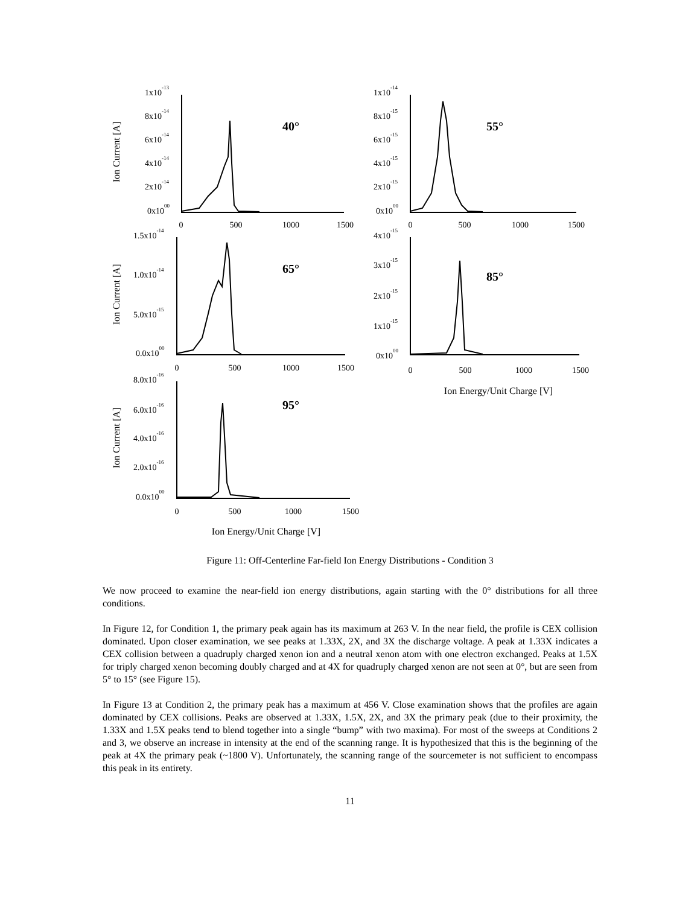0
500
1000
1500
0
500
1000
1500
0
500
1000
1500
0
500
1000
1500
0
500
1000
1500
40°
55°
65°
85°
95°
Ion Energy/Unit Charge [V]
Ion Energy/Unit Charge [V]
Ion Current [A]
Ion Current [A]
Ion Current [A]
1x10-13
8x10-14
6x10-14
4x10-14
2x10-14
0x1000
1x10-14
8x10-15
6x10-15
4x10-15
2x10-15
0x1000
1.5x10-14
1.0x10-14
5.0x10-15
0.0x1000
4x10-15
3x10-15
2x10-15
1x10-15
0x1000
8.0x10-16
6.0x10-16
4.0x10-16
2.0x10-16
0.0x1000
Figure 11: Off-Centerline Far-field Ion Energy Distributions - Condition 3
We now proceed to examine the near-field ion energy distributions, again starting with the 0° distributions for all three conditions.
In Figure 12, for Condition 1, the primary peak again has its maximum at 263 V. In the near field, the profile is CEX collision dominated. Upon closer examination, we see peaks at 1.33X, 2X, and 3X the discharge voltage. A peak at 1.33X indicates a CEX collision between a quadruply charged xenon ion and a neutral xenon atom with one electron exchanged. Peaks at 1.5X for triply charged xenon becoming doubly charged and at 4X for quadruply charged xenon are not seen at 0°, but are seen from 5° to 15° (see Figure 15).
In Figure 13 at Condition 2, the primary peak has a maximum at 456 V. Close examination shows that the profiles are again dominated by CEX collisions. Peaks are observed at 1.33X, 1.5X, 2X, and 3X the primary peak (due to their proximity, the 1.33X and 1.5X peaks tend to blend together into a single “bump” with two maxima). For most of the sweeps at Conditions 2 and 3, we observe an increase in intensity at the end of the scanning range. It is hypothesized that this is the beginning of the peak at 4X the primary peak (~1800 V). Unfortunately, the scanning range of the sourcemeter is not sufficient to encompass this peak in its entirety.
11